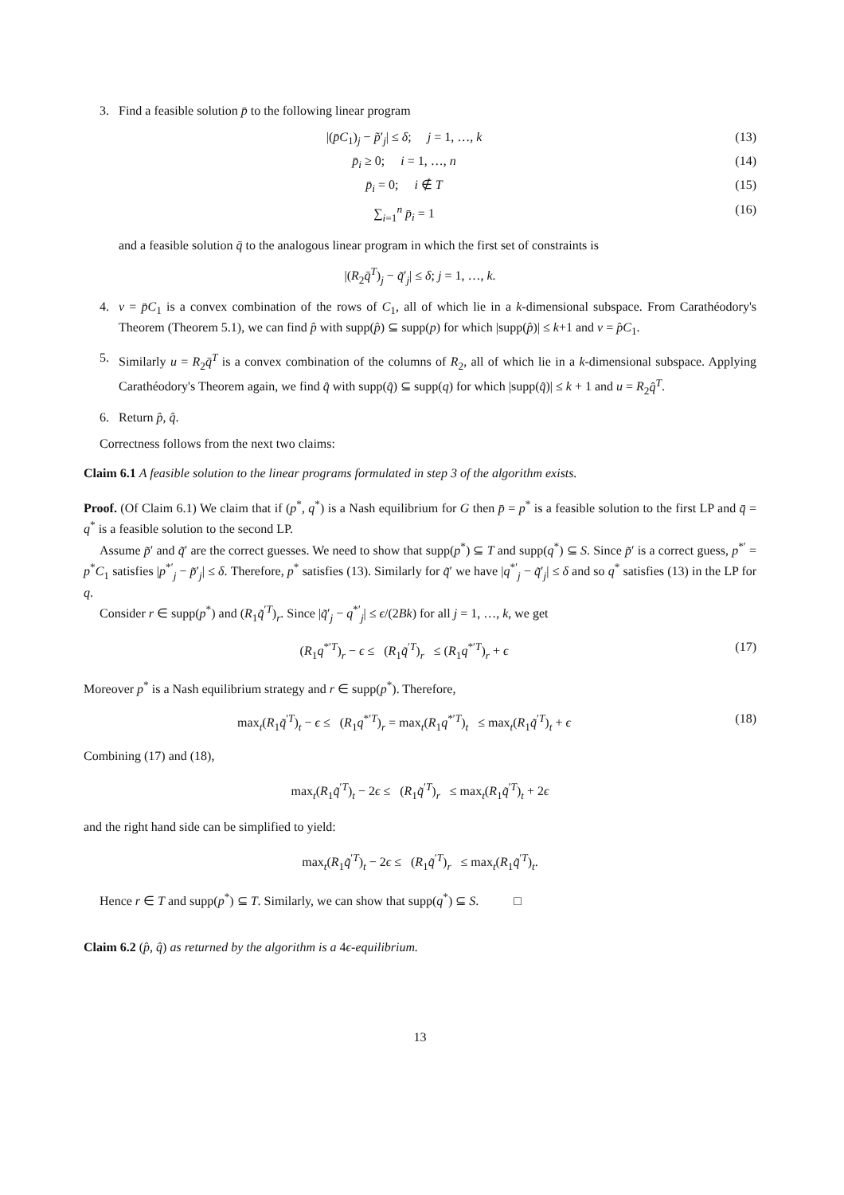3. Find a feasible solution p̄ to the following linear program
|(p̄C<sub>1</sub>)<sub>j</sub> − p̃′<sub>j</sub>| ≤ δ; j = 1, …, k (13)
p̄<sub>i</sub> ≥ 0; i = 1, …, n (14)
p̄<sub>i</sub> = 0; i ∉ T (15)
∑<sub>i=1</sub><sup>n</sup> p̄<sub>i</sub> = 1 (16)
and a feasible solution q̄ to the analogous linear program in which the first set of constraints is
|(R<sub>2</sub>q̄<sup>T</sup>)<sub>j</sub> − q̃′<sub>j</sub>| ≤ δ; j = 1, …, k.
4. v = p̄C<sub>1</sub> is a convex combination of the rows of C<sub>1</sub>, all of which lie in a k-dimensional subspace. From Carathéodory's Theorem (Theorem 5.1), we can find p̂ with supp(p̂) ⊆ supp(p) for which |supp(p̂)| ≤ k+1 and v = p̂C<sub>1</sub>.
5. Similarly u = R<sub>2</sub>q̄<sup>T</sup> is a convex combination of the columns of R<sub>2</sub>, all of which lie in a k-dimensional subspace. Applying Carathéodory's Theorem again, we find q̂ with supp(q̂) ⊆ supp(q) for which |supp(q̂)| ≤ k + 1 and u = R<sub>2</sub>q̂<sup>T</sup>.
6. Return p̂, q̂.
Correctness follows from the next two claims:
Claim 6.1 A feasible solution to the linear programs formulated in step 3 of the algorithm exists.
Proof. (Of Claim 6.1) We claim that if (p<sup>*</sup>, q<sup>*</sup>) is a Nash equilibrium for G then p̄ = p<sup>*</sup> is a feasible solution to the first LP and q̄ = q<sup>*</sup> is a feasible solution to the second LP.
Assume p̃′ and q̃′ are the correct guesses. We need to show that supp(p<sup>*</sup>) ⊆ T and supp(q<sup>*</sup>) ⊆ S. Since p̃′ is a correct guess, p<sup>*′</sup> = p<sup>*</sup>C<sub>1</sub> satisfies |p<sup>*′</sup><sub>j</sub> − p̃′<sub>j</sub>| ≤ δ. Therefore, p<sup>*</sup> satisfies (13). Similarly for q̃′ we have |q<sup>*′</sup><sub>j</sub> − q̃′<sub>j</sub>| ≤ δ and so q<sup>*</sup> satisfies (13) in the LP for q.
Consider r ∈ supp(p<sup>*</sup>) and (R<sub>1</sub>q̃<sup>′T</sup>)<sub>r</sub>. Since |q̃′<sub>j</sub> − q<sup>*′</sup><sub>j</sub>| ≤ ϵ/(2Bk) for all j = 1, …, k, we get
(R<sub>1</sub>q<sup>*′T</sup>)<sub>r</sub> − ϵ ≤ (R<sub>1</sub>q̃<sup>′T</sup>)<sub>r</sub> ≤ (R<sub>1</sub>q<sup>*′T</sup>)<sub>r</sub> + ϵ (17)
Moreover p<sup>*</sup> is a Nash equilibrium strategy and r ∈ supp(p<sup>*</sup>). Therefore,
max<sub>t</sub>(R<sub>1</sub>q̃<sup>′T</sup>)<sub>t</sub> − ϵ ≤ (R<sub>1</sub>q<sup>*′T</sup>)<sub>r</sub> = max<sub>t</sub>(R<sub>1</sub>q<sup>*′T</sup>)<sub>t</sub> ≤ max<sub>t</sub>(R<sub>1</sub>q̃<sup>′T</sup>)<sub>t</sub> + ϵ (18)
Combining (17) and (18),
max<sub>t</sub>(R<sub>1</sub>q̃<sup>′T</sup>)<sub>t</sub> − 2ϵ ≤ (R<sub>1</sub>q̃<sup>′T</sup>)<sub>r</sub> ≤ max<sub>t</sub>(R<sub>1</sub>q̃<sup>′T</sup>)<sub>t</sub> + 2ϵ
and the right hand side can be simplified to yield:
max<sub>t</sub>(R<sub>1</sub>q̃<sup>′T</sup>)<sub>t</sub> − 2ϵ ≤ (R<sub>1</sub>q̃<sup>′T</sup>)<sub>r</sub> ≤ max<sub>t</sub>(R<sub>1</sub>q̃<sup>′T</sup>)<sub>t</sub>.
Hence r ∈ T and supp(p<sup>*</sup>) ⊆ T. Similarly, we can show that supp(q<sup>*</sup>) ⊆ S. □
Claim 6.2 (p̂, q̂) as returned by the algorithm is a 4ϵ-equilibrium.
13